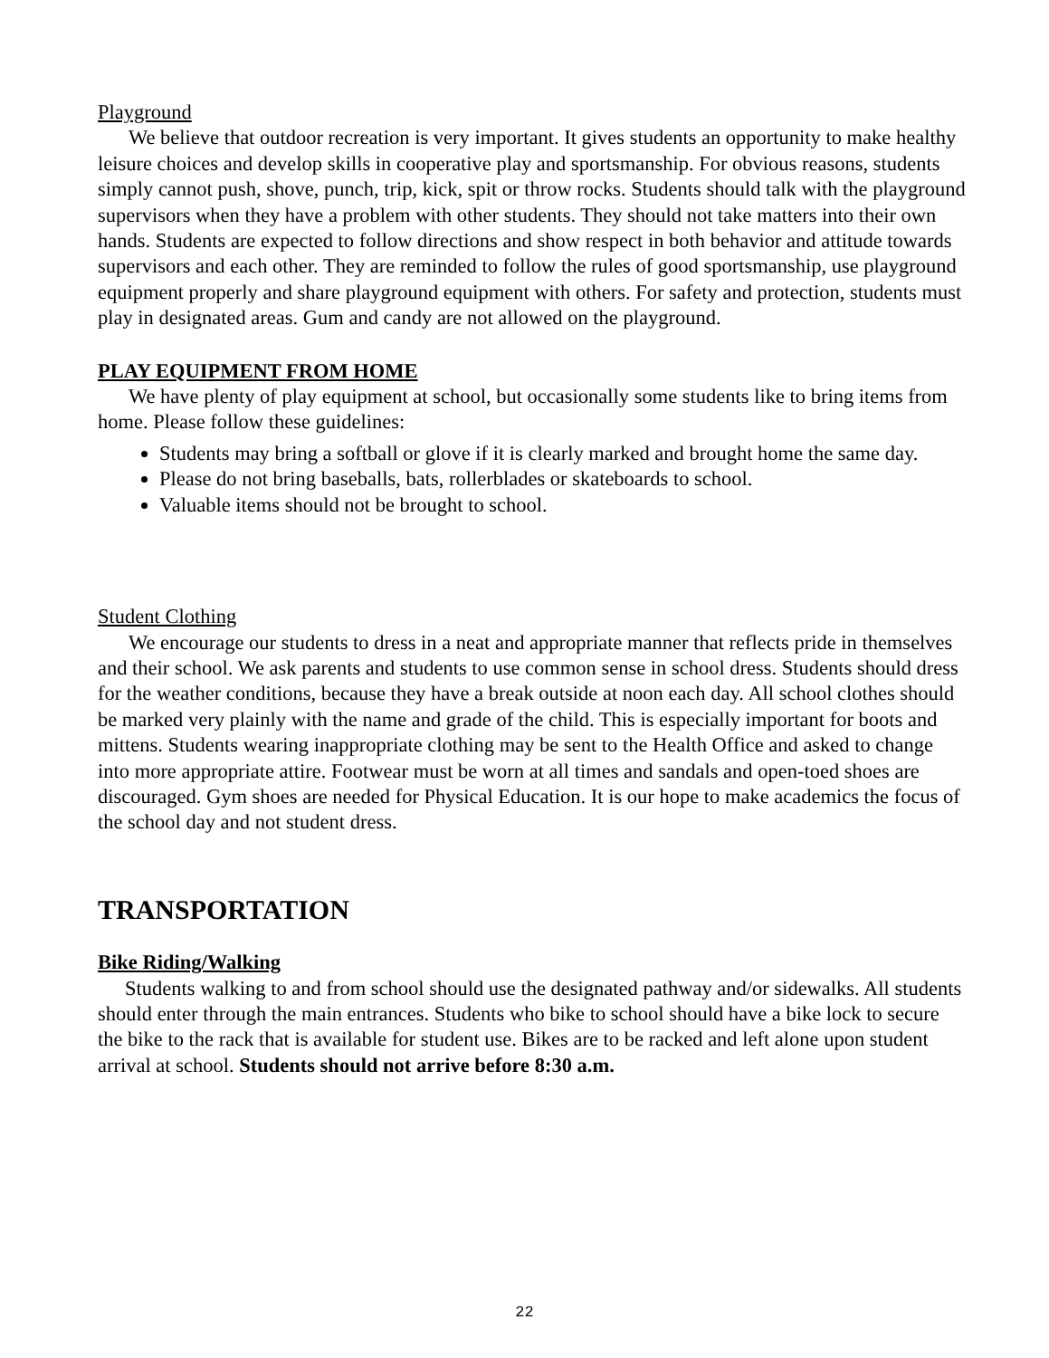Playground
We believe that outdoor recreation is very important. It gives students an opportunity to make healthy leisure choices and develop skills in cooperative play and sportsmanship. For obvious reasons, students simply cannot push, shove, punch, trip, kick, spit or throw rocks. Students should talk with the playground supervisors when they have a problem with other students. They should not take matters into their own hands. Students are expected to follow directions and show respect in both behavior and attitude towards supervisors and each other. They are reminded to follow the rules of good sportsmanship, use playground equipment properly and share playground equipment with others. For safety and protection, students must play in designated areas. Gum and candy are not allowed on the playground.
PLAY EQUIPMENT FROM HOME
We have plenty of play equipment at school, but occasionally some students like to bring items from home. Please follow these guidelines:
Students may bring a softball or glove if it is clearly marked and brought home the same day.
Please do not bring baseballs, bats, rollerblades or skateboards to school.
Valuable items should not be brought to school.
Student Clothing
We encourage our students to dress in a neat and appropriate manner that reflects pride in themselves and their school. We ask parents and students to use common sense in school dress. Students should dress for the weather conditions, because they have a break outside at noon each day. All school clothes should be marked very plainly with the name and grade of the child. This is especially important for boots and mittens. Students wearing inappropriate clothing may be sent to the Health Office and asked to change into more appropriate attire. Footwear must be worn at all times and sandals and open-toed shoes are discouraged. Gym shoes are needed for Physical Education. It is our hope to make academics the focus of the school day and not student dress.
TRANSPORTATION
Bike Riding/Walking
Students walking to and from school should use the designated pathway and/or sidewalks. All students should enter through the main entrances. Students who bike to school should have a bike lock to secure the bike to the rack that is available for student use. Bikes are to be racked and left alone upon student arrival at school. Students should not arrive before 8:30 a.m.
22